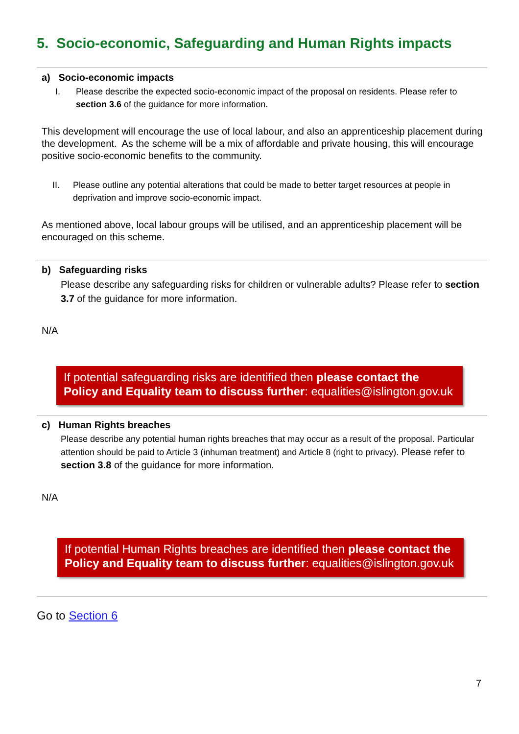5. Socio-economic, Safeguarding and Human Rights impacts
a) Socio-economic impacts
I. Please describe the expected socio-economic impact of the proposal on residents. Please refer to section 3.6 of the guidance for more information.
This development will encourage the use of local labour, and also an apprenticeship placement during the development. As the scheme will be a mix of affordable and private housing, this will encourage positive socio-economic benefits to the community.
II. Please outline any potential alterations that could be made to better target resources at people in deprivation and improve socio-economic impact.
As mentioned above, local labour groups will be utilised, and an apprenticeship placement will be encouraged on this scheme.
b) Safeguarding risks
Please describe any safeguarding risks for children or vulnerable adults? Please refer to section 3.7 of the guidance for more information.
N/A
If potential safeguarding risks are identified then please contact the Policy and Equality team to discuss further: equalities@islington.gov.uk
c) Human Rights breaches
Please describe any potential human rights breaches that may occur as a result of the proposal. Particular attention should be paid to Article 3 (inhuman treatment) and Article 8 (right to privacy). Please refer to section 3.8 of the guidance for more information.
N/A
If potential Human Rights breaches are identified then please contact the Policy and Equality team to discuss further: equalities@islington.gov.uk
Go to Section 6
7